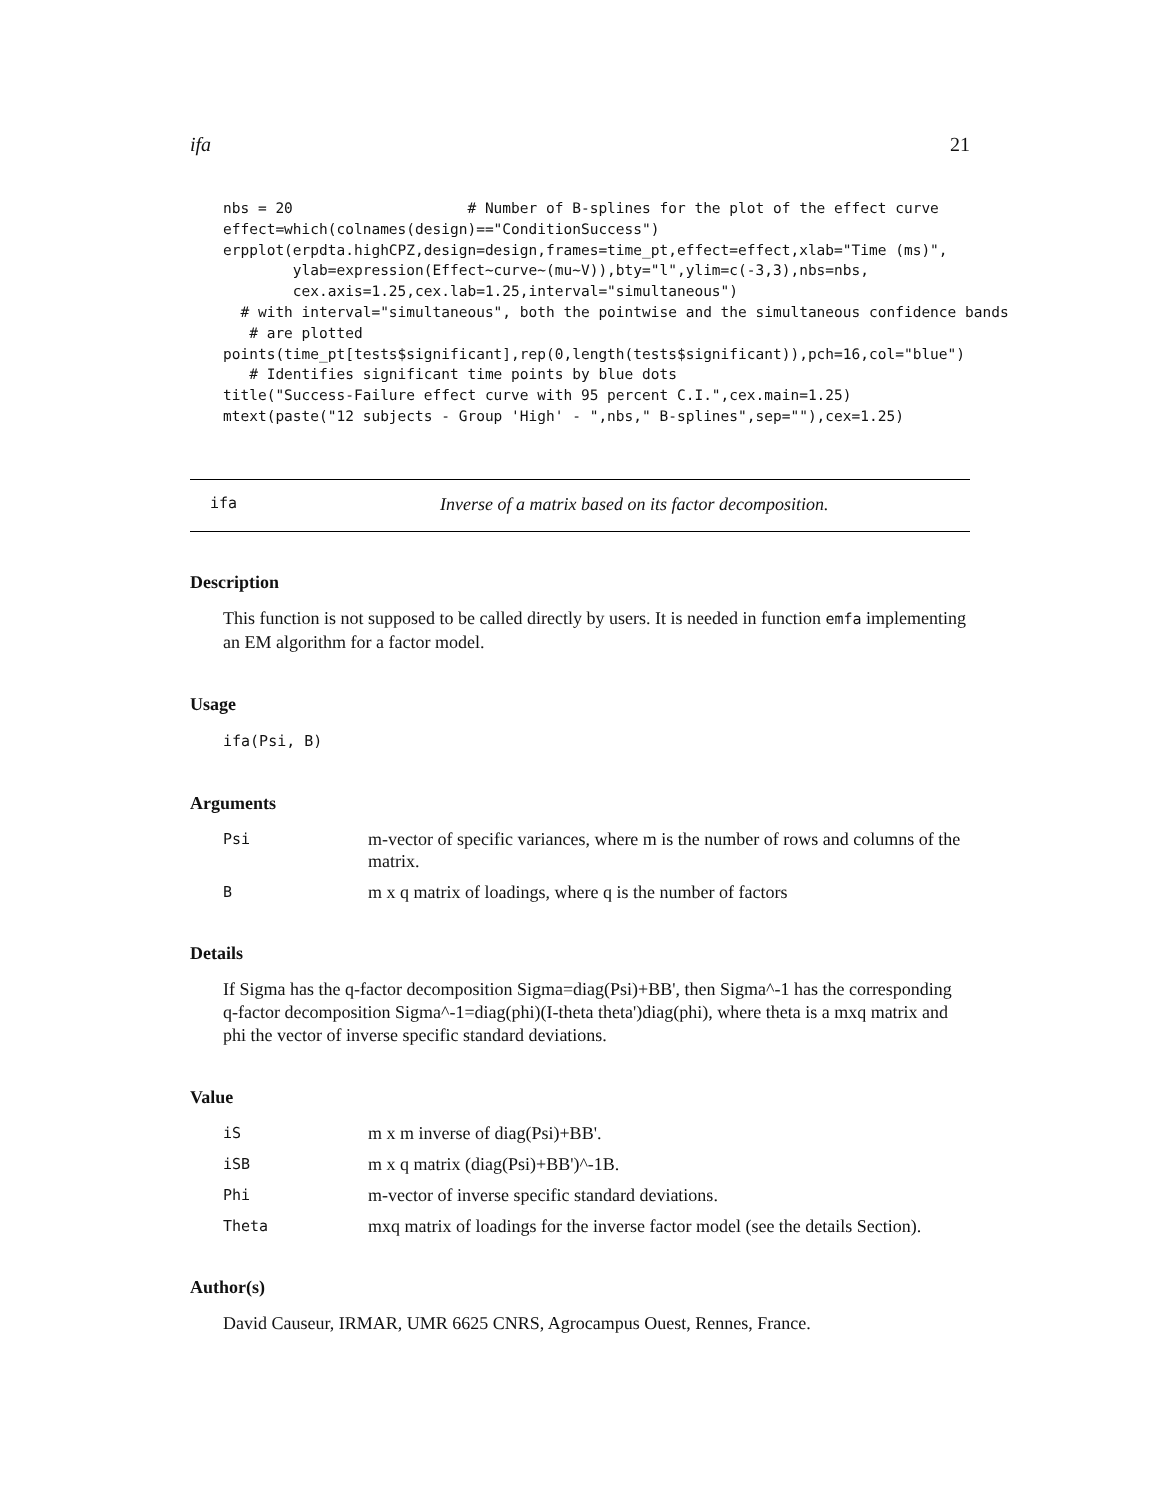ifa 21
nbs = 20                    # Number of B-splines for the plot of the effect curve
effect=which(colnames(design)=="ConditionSuccess")
erpplot(erpdta.highCPZ,design=design,frames=time_pt,effect=effect,xlab="Time (ms)",
        ylab=expression(Effect~curve~(mu~V)),bty="l",ylim=c(-3,3),nbs=nbs,
        cex.axis=1.25,cex.lab=1.25,interval="simultaneous")
  # with interval="simultaneous", both the pointwise and the simultaneous confidence bands
   # are plotted
points(time_pt[tests$significant],rep(0,length(tests$significant)),pch=16,col="blue")
   # Identifies significant time points by blue dots
title("Success-Failure effect curve with 95 percent C.I.",cex.main=1.25)
mtext(paste("12 subjects - Group 'High' - ",nbs," B-splines",sep=""),cex=1.25)
ifa Inverse of a matrix based on its factor decomposition.
Description
This function is not supposed to be called directly by users. It is needed in function emfa implementing an EM algorithm for a factor model.
Usage
ifa(Psi, B)
Arguments
Psi m-vector of specific variances, where m is the number of rows and columns of the matrix.
Bm x q matrix of loadings, where q is the number of factors
Details
If Sigma has the q-factor decomposition Sigma=diag(Psi)+BB', then Sigma^-1 has the corresponding q-factor decomposition Sigma^-1=diag(phi)(I-theta theta')diag(phi), where theta is a mxq matrix and phi the vector of inverse specific standard deviations.
Value
iS m x m inverse of diag(Psi)+BB'.
iSB m x q matrix (diag(Psi)+BB')^-1B.
Phi m-vector of inverse specific standard deviations.
Theta mxq matrix of loadings for the inverse factor model (see the details Section).
Author(s)
David Causeur, IRMAR, UMR 6625 CNRS, Agrocampus Ouest, Rennes, France.